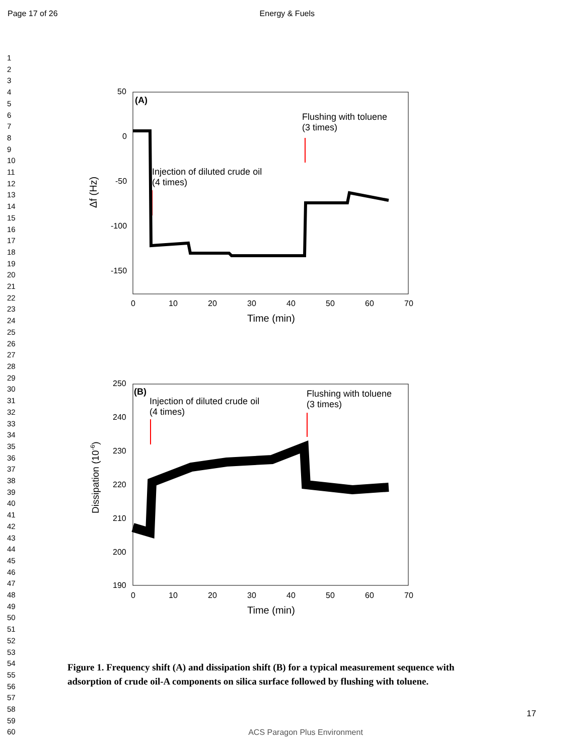Page 17 of 26 Energy & Fuels
1
2
3
4
5
6
7
8
9
10
11
12
13
14
15
16
17
18
19
20
21
22
23
24
25
26
27
28
29
30
31
32
33
34
35
36
37
38
39
40
41
42
43
44
45
46
47
48
49
50
51
52
53
54
55
56
57
58
59
60
(A)
50
0
-50
-100
-150
0
10
20
30
40
50
60
70
Time (min)
Δf (Hz)
Flushing with toluene
(3 times)
Injection of diluted crude oil
(4 times)
(B)
250
240
230
220
210
200
190
0
10
20
30
40
50
60
70
Time (min)
Dissipation (10-6)
Injection of diluted crude oil
(4 times)
Flushing with toluene
(3 times)
Figure 1. Frequency shift (A) and dissipation shift (B) for a typical measurement sequence with adsorption of crude oil-A components on silica surface followed by flushing with toluene.
17
ACS Paragon Plus Environment